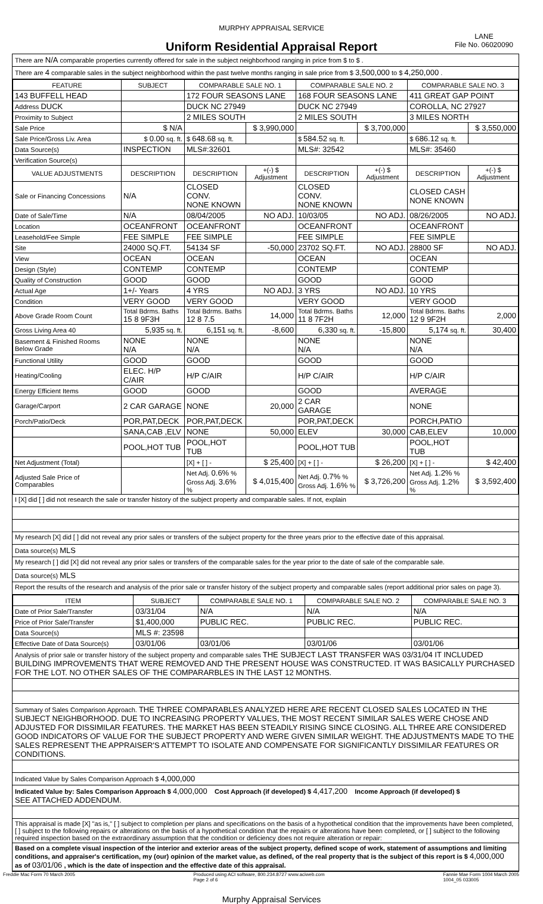MURPHY APPRAISAL SERVICE
Uniform Residential Appraisal Report
LANE
File No. 06020090
There are N/A comparable properties currently offered for sale in the subject neighborhood ranging in price from $ to $ .
There are 4 comparable sales in the subject neighborhood within the past twelve months ranging in sale price from $ 3,500,000 to $ 4,250,000 .
| FEATURE | SUBJECT | COMPARABLE SALE NO. 1 | | COMPARABLE SALE NO. 2 | | COMPARABLE SALE NO. 3 | |
| --- | --- | --- | --- | --- | --- | --- | --- |
| 143 BUFFELL HEAD | | 172 FOUR SEASONS LANE | | 168 FOUR SEASONS LANE | | 411 GREAT GAP POINT | |
| Address DUCK | | DUCK NC 27949 | | DUCK NC 27949 | | COROLLA, NC 27927 | |
| Proximity to Subject | | 2 MILES SOUTH | | 2 MILES SOUTH | | 3 MILES NORTH | |
| Sale Price | $ N/A | | $ 3,990,000 | | $ 3,700,000 | | $ 3,550,000 |
| Sale Price/Gross Liv. Area | $ 0.00 sq. ft. | $ 648.68 sq. ft. | | $ 584.52 sq. ft. | | $ 686.12 sq. ft. | |
| Data Source(s) | INSPECTION | MLS#:32601 | | MLS#: 32542 | | MLS#: 35460 | |
| Verification Source(s) | | | | | | | |
| VALUE ADJUSTMENTS | DESCRIPTION | DESCRIPTION | +(-) $ Adjustment | DESCRIPTION | +(-) $ Adjustment | DESCRIPTION | +(-) $ Adjustment |
| Sale or Financing Concessions | N/A | CLOSED CONV. NONE KNOWN | | CLOSED CONV. NONE KNOWN | | CLOSED CASH NONE KNOWN | |
| Date of Sale/Time | N/A | 08/04/2005 | NO ADJ. | 10/03/05 | NO ADJ. | 08/26/2005 | NO ADJ. |
| Location | OCEANFRONT | OCEANFRONT | | OCEANFRONT | | OCEANFRONT | |
| Leasehold/Fee Simple | FEE SIMPLE | FEE SIMPLE | | FEE SIMPLE | | FEE SIMPLE | |
| Site | 24000 SQ.FT. | 54134 SF | -50,000 | 23702 SQ.FT. | NO ADJ. | 28800 SF | NO ADJ. |
| View | OCEAN | OCEAN | | OCEAN | | OCEAN | |
| Design (Style) | CONTEMP | CONTEMP | | CONTEMP | | CONTEMP | |
| Quality of Construction | GOOD | GOOD | | GOOD | | GOOD | |
| Actual Age | 1+/- Years | 4 YRS | NO ADJ. | 3 YRS | NO ADJ. | 10 YRS | |
| Condition | VERY GOOD | VERY GOOD | | VERY GOOD | | VERY GOOD | |
| Above Grade Room Count | Total Bdrms. Baths 15 8 9F3H | Total Bdrms. Baths 12 8 7.5 | 14,000 | Total Bdrms. Baths 11 8 7F2H | 12,000 | Total Bdrms. Baths 12 9 9F2H | 2,000 |
| Gross Living Area 40 | 5,935 sq. ft. | 6,151 sq. ft. | -8,600 | 6,330 sq. ft. | -15,800 | 5,174 sq. ft. | 30,400 |
| Basement & Finished Rooms Below Grade | NONE N/A | NONE N/A | | NONE N/A | | NONE N/A | |
| Functional Utility | GOOD | GOOD | | GOOD | | GOOD | |
| Heating/Cooling | ELEC. H/P C/AIR | H/P C/AIR | | H/P C/AIR | | H/P C/AIR | |
| Energy Efficient Items | GOOD | GOOD | | GOOD | | AVERAGE | |
| Garage/Carport | 2 CAR GARAGE | NONE | 20,000 | 2 CAR GARAGE | | NONE | |
| Porch/Patio/Deck | POR,PAT,DECK | POR,PAT,DECK | | POR,PAT,DECK | | PORCH,PATIO | |
| | SANA,CAB ,ELV | NONE | 50,000 | ELEV | 30,000 | CAB,ELEV | 10,000 |
| | POOL,HOT TUB | POOL,HOT TUB | | POOL,HOT TUB | | POOL,HOT TUB | |
| Net Adjustment (Total) | | [X] + [ ] - | $ 25,400 | [X] + [ ] - | $ 26,200 | [X] + [ ] - | $ 42,400 |
| Adjusted Sale Price of Comparables | | Net Adj. 0.6% % Gross Adj. 3.6% % | $ 4,015,400 | Net Adj. 0.7% % Gross Adj. 1.6% % | $ 3,726,200 | Net Adj. 1.2% % Gross Adj. 1.2% % | $ 3,592,400 |
I [X] did [ ] did not research the sale or transfer history of the subject property and comparable sales. If not, explain
My research [X] did [ ] did not reveal any prior sales or transfers of the subject property for the three years prior to the effective date of this appraisal.
Data source(s) MLS
My research [ ] did [X] did not reveal any prior sales or transfers of the comparable sales for the year prior to the date of sale of the comparable sale.
Data source(s) MLS
Report the results of the research and analysis of the prior sale or transfer history of the subject property and comparable sales (report additional prior sales on page 3).
| ITEM | SUBJECT | COMPARABLE SALE NO. 1 | COMPARABLE SALE NO. 2 | COMPARABLE SALE NO. 3 |
| --- | --- | --- | --- | --- |
| Date of Prior Sale/Transfer | 03/31/04 | N/A | N/A | N/A |
| Price of Prior Sale/Transfer | $1,400,000 | PUBLIC REC. | PUBLIC REC. | PUBLIC REC. |
| Data Source(s) | MLS #: 23598 | | | |
| Effective Date of Data Source(s) | 03/01/06 | 03/01/06 | 03/01/06 | 03/01/06 |
Analysis of prior sale or transfer history of the subject property and comparable sales THE SUBJECT LAST TRANSFER WAS 03/31/04 IT INCLUDED BUILDING IMPROVEMENTS THAT WERE REMOVED AND THE PRESENT HOUSE WAS CONSTRUCTED. IT WAS BASICALLY PURCHASED FOR THE LOT. NO OTHER SALES OF THE COMPARARBLES IN THE LAST 12 MONTHS.
Summary of Sales Comparison Approach. THE THREE COMPARABLES ANALYZED HERE ARE RECENT CLOSED SALES LOCATED IN THE SUBJECT NEIGHBORHOOD. DUE TO INCREASING PROPERTY VALUES, THE MOST RECENT SIMILAR SALES WERE CHOSE AND ADJUSTED FOR DISSIMILAR FEATURES. THE MARKET HAS BEEN STEADILY RISING SINCE CLOSING. ALL THREE ARE CONSIDERED GOOD INDICATORS OF VALUE FOR THE SUBJECT PROPERTY AND WERE GIVEN SIMILAR WEIGHT. THE ADJUSTMENTS MADE TO THE SALES REPRESENT THE APPRAISER'S ATTEMPT TO ISOLATE AND COMPENSATE FOR SIGNIFICANTLY DISSIMILAR FEATURES OR CONDITIONS.
Indicated Value by Sales Comparison Approach $ 4,000,000
Indicated Value by: Sales Comparison Approach $ 4,000,000 Cost Approach (if developed) $ 4,417,200 Income Approach (if developed) $
SEE ATTACHED ADDENDUM.
This appraisal is made [X] "as is," [ ] subject to completion per plans and specifications on the basis of a hypothetical condition that the improvements have been completed, [ ] subject to the following repairs or alterations on the basis of a hypothetical condition that the repairs or alterations have been completed, or [ ] subject to the following required inspection based on the extraordinary assumption that the condition or deficiency does not require alteration or repair:
Based on a complete visual inspection of the interior and exterior areas of the subject property, defined scope of work, statement of assumptions and limiting conditions, and appraiser's certification, my (our) opinion of the market value, as defined, of the real property that is the subject of this report is $ 4,000,000
as of 03/01/06 , which is the date of inspection and the effective date of this appraisal.
Freddie Mac Form 70 March 2005 Produced using ACI software, 800.234.8727 www.aciweb.com
Page 2 of 6 Fannie Mae Form 1004 March 2005
1004_05 033005
Murphy Appraisal Services